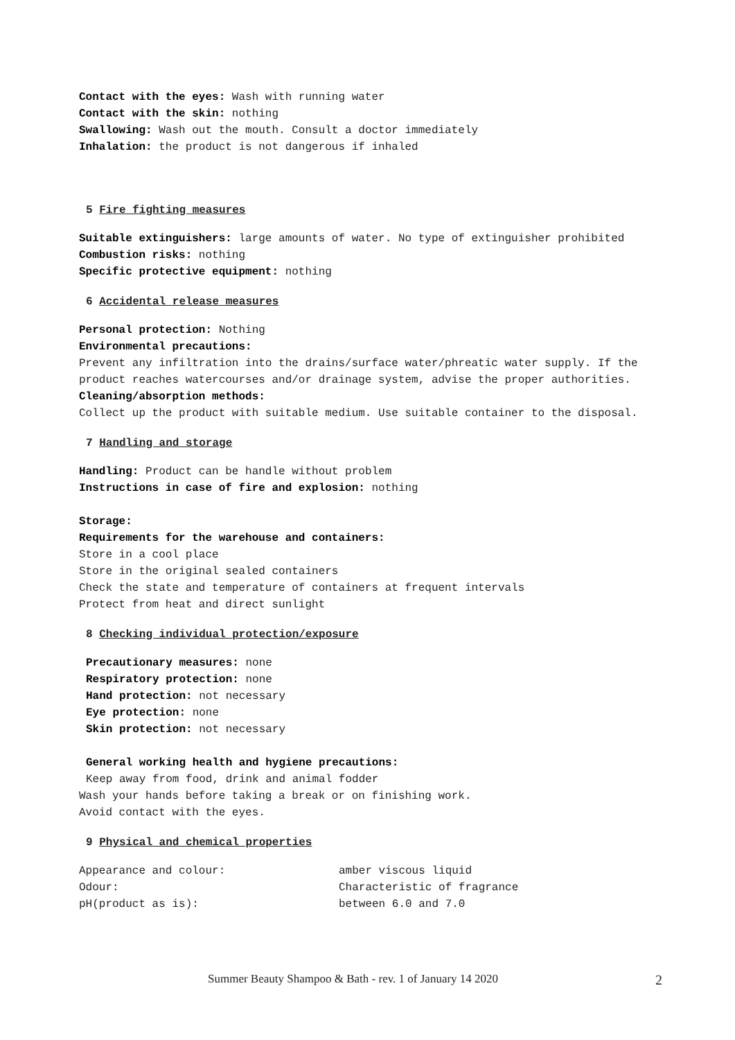Contact with the eyes: Wash with running water
Contact with the skin: nothing
Swallowing: Wash out the mouth. Consult a doctor immediately
Inhalation: the product is not dangerous if inhaled
5 Fire fighting measures
Suitable extinguishers: large amounts of water. No type of extinguisher prohibited
Combustion risks: nothing
Specific protective equipment: nothing
6 Accidental release measures
Personal protection: Nothing
Environmental precautions:
Prevent any infiltration into the drains/surface water/phreatic water supply. If the product reaches watercourses and/or drainage system, advise the proper authorities.
Cleaning/absorption methods:
Collect up the product with suitable medium. Use suitable container to the disposal.
7 Handling and storage
Handling: Product can be handle without problem
Instructions in case of fire and explosion: nothing
Storage:
Requirements for the warehouse and containers:
Store in a cool place
Store in the original sealed containers
Check the state and temperature of containers at frequent intervals
Protect from heat and direct sunlight
8 Checking individual protection/exposure
Precautionary measures: none
Respiratory protection: none
Hand protection: not necessary
Eye protection: none
Skin protection: not necessary
General working health and hygiene precautions:
Keep away from food, drink and animal fodder
Wash your hands before taking a break or on finishing work.
Avoid contact with the eyes.
9 Physical and chemical properties
| Appearance and colour: | amber viscous liquid |
| Odour: | Characteristic of fragrance |
| pH(product as is): | between 6.0 and 7.0 |
Summer Beauty Shampoo & Bath - rev. 1 of January 14 2020 2